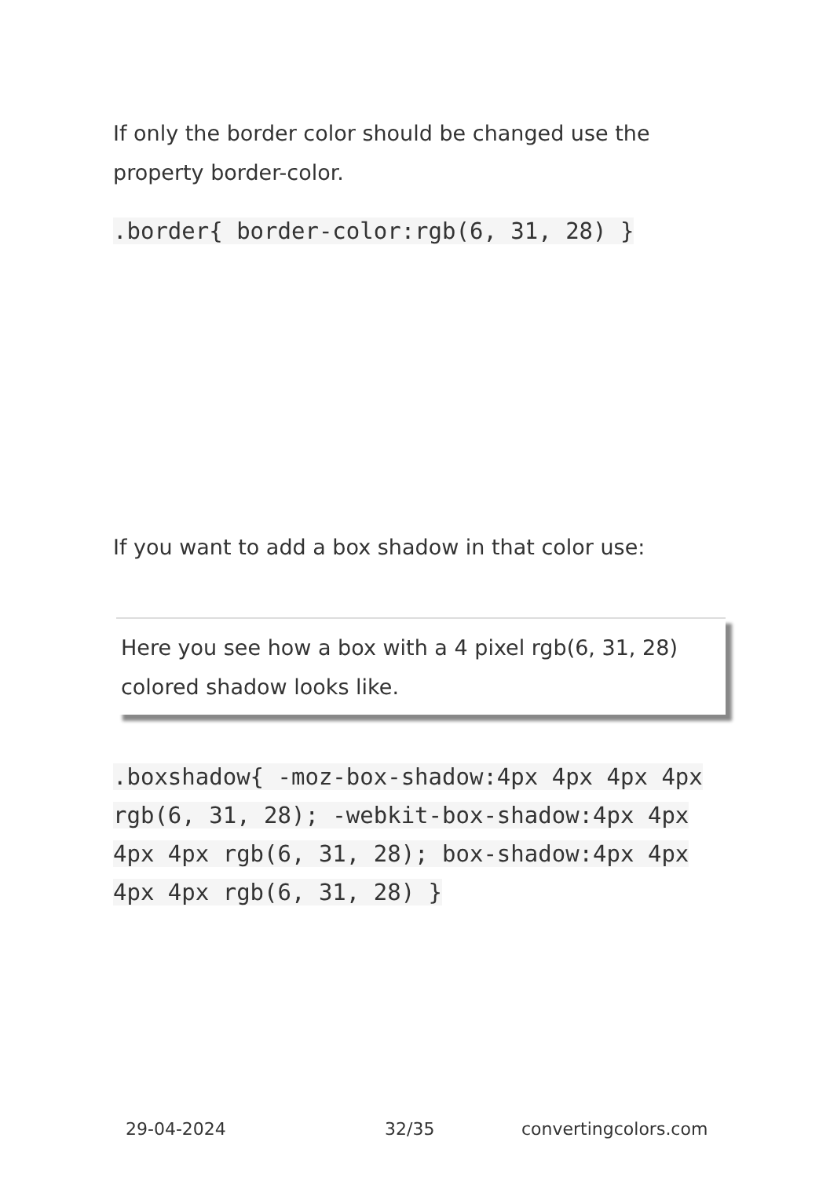If only the border color should be changed use the property border-color.
.border{ border-color:rgb(6, 31, 28) }
If you want to add a box shadow in that color use:
Here you see how a box with a 4 pixel rgb(6, 31, 28) colored shadow looks like.
.boxshadow{ -moz-box-shadow:4px 4px 4px 4px rgb(6, 31, 28); -webkit-box-shadow:4px 4px 4px 4px rgb(6, 31, 28); box-shadow:4px 4px 4px 4px rgb(6, 31, 28) }
29-04-2024 32/35 convertingcolors.com